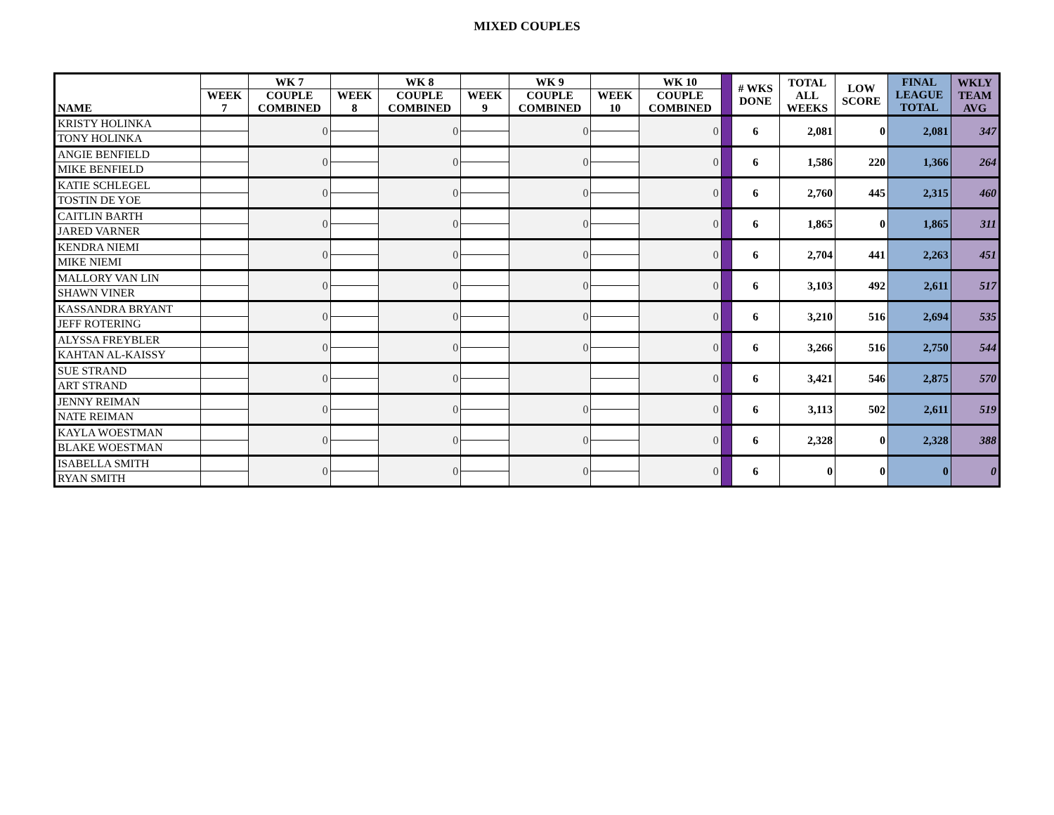MIXED COUPLES
| NAME | | WK 7 | | WK 8 | | WK 9 | | WK 10 | | # WKS DONE | TOTAL ALL WEEKS | LOW SCORE | FINAL LEAGUE TOTAL | WKLY TEAM AVG |
| --- | --- | --- | --- | --- | --- | --- | --- | --- | --- | --- | --- | --- | --- | --- |
| | WEEK 7 | COUPLE COMBINED | WEEK 8 | COUPLE COMBINED | WEEK 9 | COUPLE COMBINED | WEEK 10 | COUPLE COMBINED | | | | | | |
| KRISTY HOLINKA | | 0 | | 0 | | 0 | | 0 | | 6 | 2,081 | 0 | 2,081 | 347 |
| TONY HOLINKA | | | | | | | | | | | | | | |
| ANGIE BENFIELD | | 0 | | 0 | | 0 | | 0 | | 6 | 1,586 | 220 | 1,366 | 264 |
| MIKE BENFIELD | | | | | | | | | | | | | | |
| KATIE SCHLEGEL | | 0 | | 0 | | 0 | | 0 | | 6 | 2,760 | 445 | 2,315 | 460 |
| TOSTIN DE YOE | | | | | | | | | | | | | | |
| CAITLIN BARTH | | 0 | | 0 | | 0 | | 0 | | 6 | 1,865 | 0 | 1,865 | 311 |
| JARED VARNER | | | | | | | | | | | | | | |
| KENDRA NIEMI | | 0 | | 0 | | 0 | | 0 | | 6 | 2,704 | 441 | 2,263 | 451 |
| MIKE NIEMI | | | | | | | | | | | | | | |
| MALLORY VAN LIN | | 0 | | 0 | | 0 | | 0 | | 6 | 3,103 | 492 | 2,611 | 517 |
| SHAWN VINER | | | | | | | | | | | | | | |
| KASSANDRA BRYANT | | 0 | | 0 | | 0 | | 0 | | 6 | 3,210 | 516 | 2,694 | 535 |
| JEFF ROTERING | | | | | | | | | | | | | | |
| ALYSSA FREYBLER | | 0 | | 0 | | 0 | | 0 | | 6 | 3,266 | 516 | 2,750 | 544 |
| KAHTAN AL-KAISSY | | | | | | | | | | | | | | |
| SUE STRAND | | 0 | | 0 | | | | 0 | | 6 | 3,421 | 546 | 2,875 | 570 |
| ART STRAND | | | | | | | | | | | | | | |
| JENNY REIMAN | | 0 | | 0 | | 0 | | 0 | | 6 | 3,113 | 502 | 2,611 | 519 |
| NATE REIMAN | | | | | | | | | | | | | | |
| KAYLA WOESTMAN | | 0 | | 0 | | 0 | | 0 | | 6 | 2,328 | 0 | 2,328 | 388 |
| BLAKE WOESTMAN | | | | | | | | | | | | | | |
| ISABELLA SMITH | | 0 | | 0 | | 0 | | 0 | | 6 | 0 | 0 | 0 | 0 |
| RYAN SMITH | | | | | | | | | | | | | | |